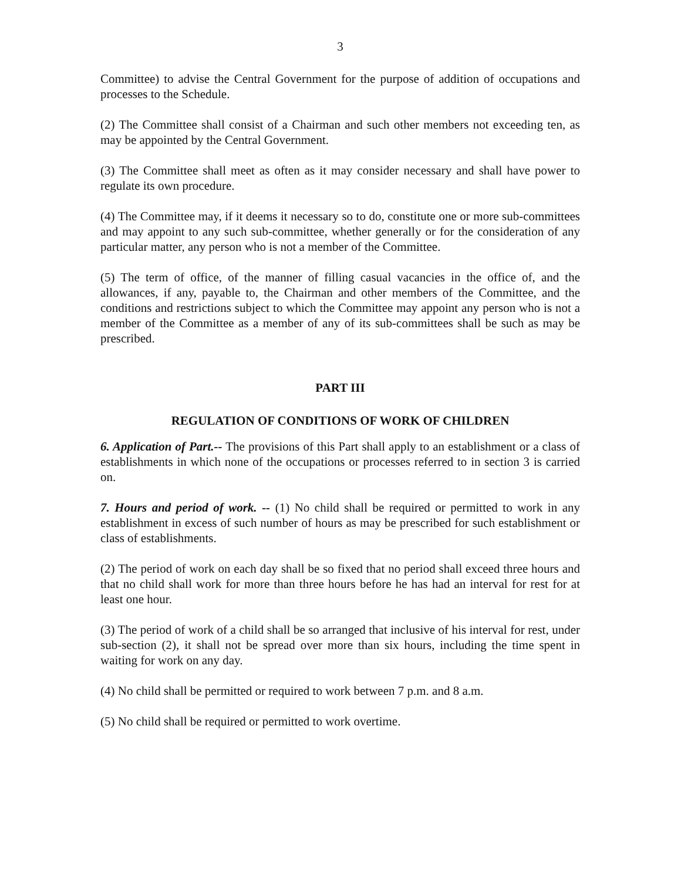3
Committee) to advise the Central Government for the purpose of addition of occupations and processes to the Schedule.
(2) The Committee shall consist of a Chairman and such other members not exceeding ten, as may be appointed by the Central Government.
(3) The Committee shall meet as often as it may consider necessary and shall have power to regulate its own procedure.
(4) The Committee may, if it deems it necessary so to do, constitute one or more sub-committees and may appoint to any such sub-committee, whether generally or for the consideration of any particular matter, any person who is not a member of the Committee.
(5) The term of office, of the manner of filling casual vacancies in the office of, and the allowances, if any, payable to, the Chairman and other members of the Committee, and the conditions and restrictions subject to which the Committee may appoint any person who is not a member of the Committee as a member of any of its sub-committees shall be such as may be prescribed.
PART III
REGULATION OF CONDITIONS OF WORK OF CHILDREN
6. Application of Part.-- The provisions of this Part shall apply to an establishment or a class of establishments in which none of the occupations or processes referred to in section 3 is carried on.
7. Hours and period of work. -- (1) No child shall be required or permitted to work in any establishment in excess of such number of hours as may be prescribed for such establishment or class of establishments.
(2) The period of work on each day shall be so fixed that no period shall exceed three hours and that no child shall work for more than three hours before he has had an interval for rest for at least one hour.
(3) The period of work of a child shall be so arranged that inclusive of his interval for rest, under sub-section (2), it shall not be spread over more than six hours, including the time spent in waiting for work on any day.
(4) No child shall be permitted or required to work between 7 p.m. and 8 a.m.
(5) No child shall be required or permitted to work overtime.